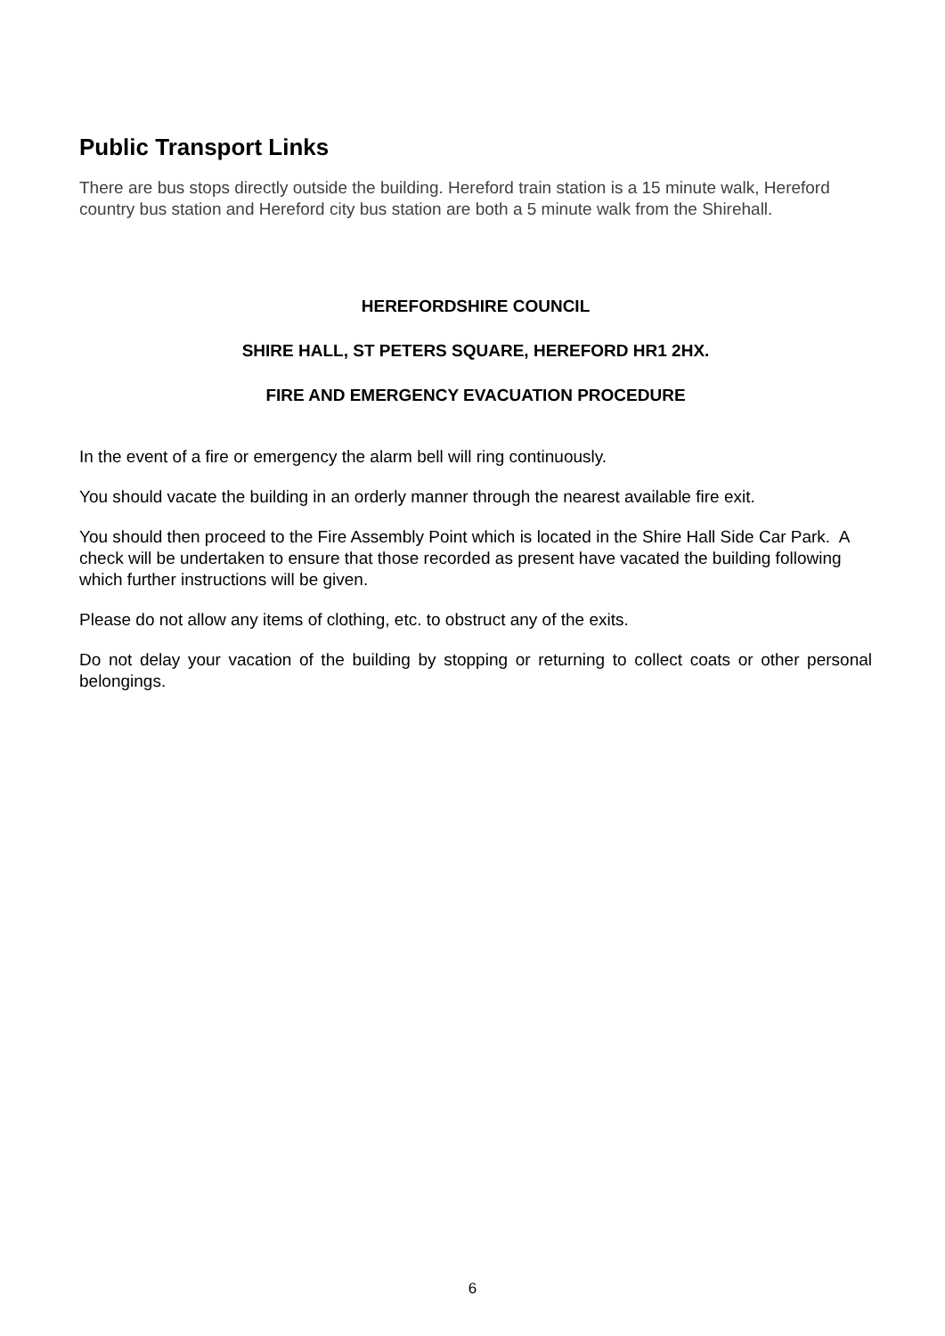Public Transport Links
There are bus stops directly outside the building. Hereford train station is a 15 minute walk, Hereford country bus station and Hereford city bus station are both a 5 minute walk from the Shirehall.
HEREFORDSHIRE COUNCIL
SHIRE HALL, ST PETERS SQUARE, HEREFORD HR1 2HX.
FIRE AND EMERGENCY EVACUATION PROCEDURE
In the event of a fire or emergency the alarm bell will ring continuously.
You should vacate the building in an orderly manner through the nearest available fire exit.
You should then proceed to the Fire Assembly Point which is located in the Shire Hall Side Car Park. A check will be undertaken to ensure that those recorded as present have vacated the building following which further instructions will be given.
Please do not allow any items of clothing, etc. to obstruct any of the exits.
Do not delay your vacation of the building by stopping or returning to collect coats or other personal belongings.
6